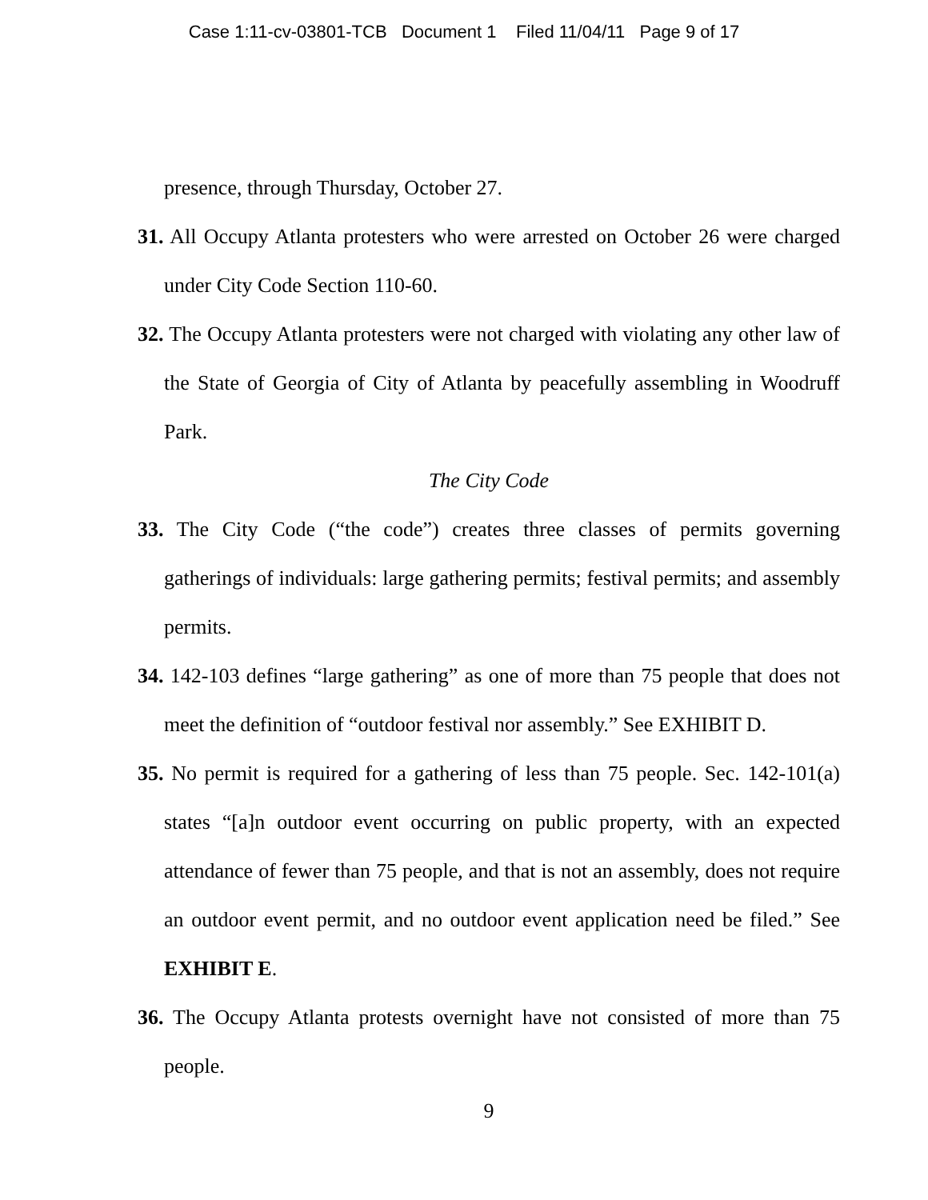Case 1:11-cv-03801-TCB Document 1 Filed 11/04/11 Page 9 of 17
presence, through Thursday, October 27.
31. All Occupy Atlanta protesters who were arrested on October 26 were charged under City Code Section 110-60.
32. The Occupy Atlanta protesters were not charged with violating any other law of the State of Georgia of City of Atlanta by peacefully assembling in Woodruff Park.
The City Code
33. The City Code (“the code”) creates three classes of permits governing gatherings of individuals: large gathering permits; festival permits; and assembly permits.
34. 142-103 defines “large gathering” as one of more than 75 people that does not meet the definition of “outdoor festival nor assembly.” See EXHIBIT D.
35. No permit is required for a gathering of less than 75 people. Sec. 142-101(a) states “[a]n outdoor event occurring on public property, with an expected attendance of fewer than 75 people, and that is not an assembly, does not require an outdoor event permit, and no outdoor event application need be filed.” See EXHIBIT E.
36. The Occupy Atlanta protests overnight have not consisted of more than 75 people.
9